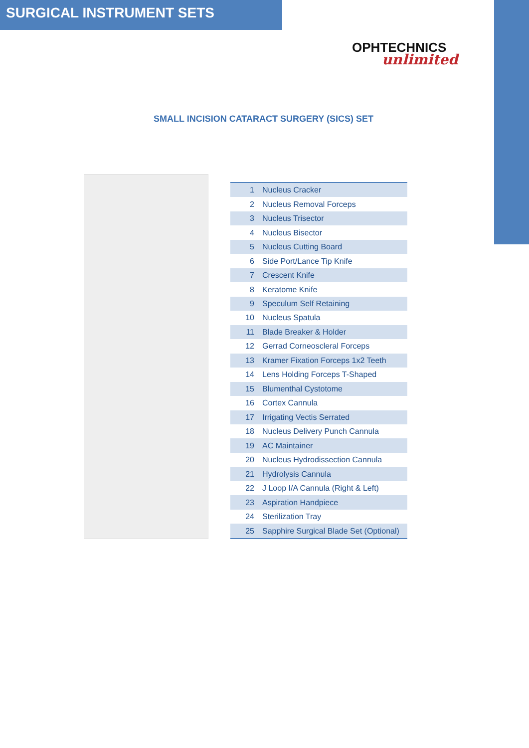SURGICAL INSTRUMENT SETS
OPHTECHNICS
unlimited
SMALL INCISION CATARACT SURGERY (SICS) SET
| 1 | Nucleus Cracker |
| 2 | Nucleus Removal Forceps |
| 3 | Nucleus Trisector |
| 4 | Nucleus Bisector |
| 5 | Nucleus Cutting Board |
| 6 | Side Port/Lance Tip Knife |
| 7 | Crescent Knife |
| 8 | Keratome Knife |
| 9 | Speculum Self Retaining |
| 10 | Nucleus Spatula |
| 11 | Blade Breaker & Holder |
| 12 | Gerrad Corneoscleral Forceps |
| 13 | Kramer Fixation Forceps 1x2 Teeth |
| 14 | Lens Holding Forceps T-Shaped |
| 15 | Blumenthal Cystotome |
| 16 | Cortex Cannula |
| 17 | Irrigating Vectis Serrated |
| 18 | Nucleus Delivery Punch Cannula |
| 19 | AC Maintainer |
| 20 | Nucleus Hydrodissection Cannula |
| 21 | Hydrolysis Cannula |
| 22 | J Loop I/A Cannula (Right & Left) |
| 23 | Aspiration Handpiece |
| 24 | Sterilization Tray |
| 25 | Sapphire Surgical Blade Set (Optional) |